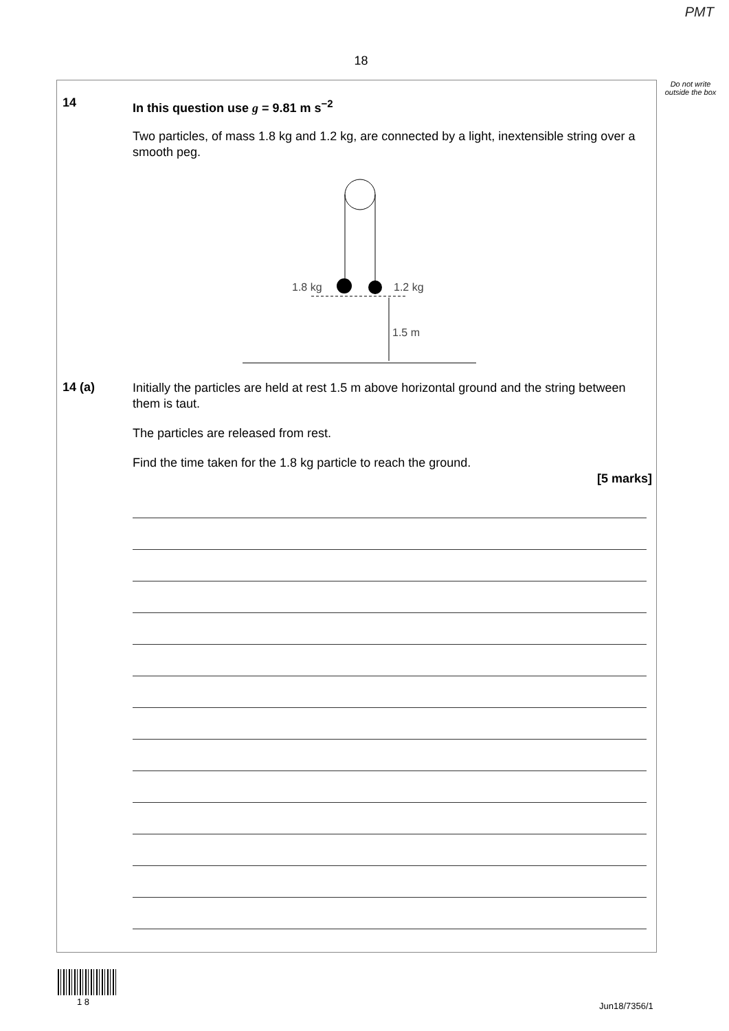PMT
18
Do not write outside the box
14
In this question use g = 9.81 m s<sup>−2</sup>
Two particles, of mass 1.8 kg and 1.2 kg, are connected by a light, inextensible string over a smooth peg.
1.8 kg
1.2 kg
1.5 m
14 (a)
Initially the particles are held at rest 1.5 m above horizontal ground and the string between them is taut.
The particles are released from rest.
Find the time taken for the 1.8 kg particle to reach the ground.
[5 marks]
1 8 Jun18/7356/1